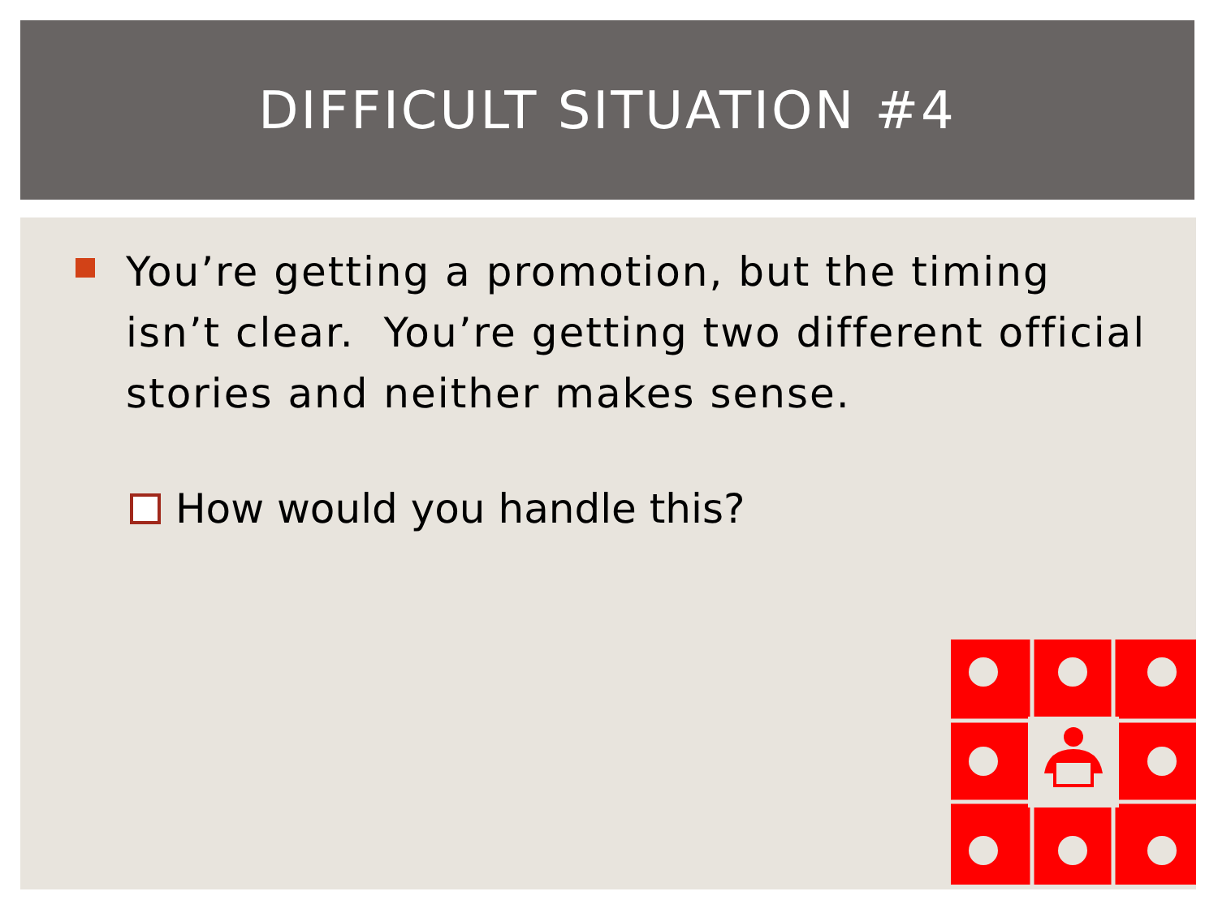DIFFICULT SITUATION #4
You’re getting a promotion, but the timing isn’t clear. You’re getting two different official stories and neither makes sense.
How would you handle this?